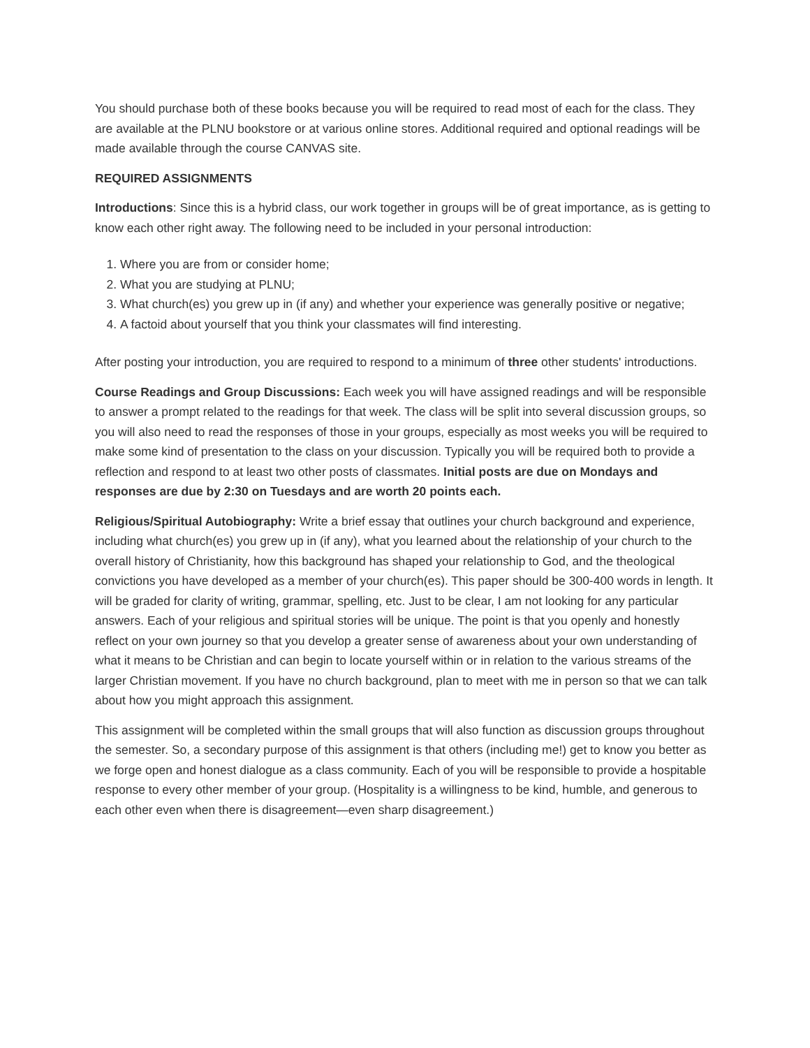You should purchase both of these books because you will be required to read most of each for the class. They are available at the PLNU bookstore or at various online stores. Additional required and optional readings will be made available through the course CANVAS site.
REQUIRED ASSIGNMENTS
Introductions: Since this is a hybrid class, our work together in groups will be of great importance, as is getting to know each other right away. The following need to be included in your personal introduction:
1. Where you are from or consider home;
2. What you are studying at PLNU;
3. What church(es) you grew up in (if any) and whether your experience was generally positive or negative;
4. A factoid about yourself that you think your classmates will find interesting.
After posting your introduction, you are required to respond to a minimum of three other students' introductions.
Course Readings and Group Discussions: Each week you will have assigned readings and will be responsible to answer a prompt related to the readings for that week. The class will be split into several discussion groups, so you will also need to read the responses of those in your groups, especially as most weeks you will be required to make some kind of presentation to the class on your discussion. Typically you will be required both to provide a reflection and respond to at least two other posts of classmates. Initial posts are due on Mondays and responses are due by 2:30 on Tuesdays and are worth 20 points each.
Religious/Spiritual Autobiography: Write a brief essay that outlines your church background and experience, including what church(es) you grew up in (if any), what you learned about the relationship of your church to the overall history of Christianity, how this background has shaped your relationship to God, and the theological convictions you have developed as a member of your church(es). This paper should be 300-400 words in length. It will be graded for clarity of writing, grammar, spelling, etc. Just to be clear, I am not looking for any particular answers. Each of your religious and spiritual stories will be unique. The point is that you openly and honestly reflect on your own journey so that you develop a greater sense of awareness about your own understanding of what it means to be Christian and can begin to locate yourself within or in relation to the various streams of the larger Christian movement. If you have no church background, plan to meet with me in person so that we can talk about how you might approach this assignment.
This assignment will be completed within the small groups that will also function as discussion groups throughout the semester. So, a secondary purpose of this assignment is that others (including me!) get to know you better as we forge open and honest dialogue as a class community. Each of you will be responsible to provide a hospitable response to every other member of your group. (Hospitality is a willingness to be kind, humble, and generous to each other even when there is disagreement—even sharp disagreement.)